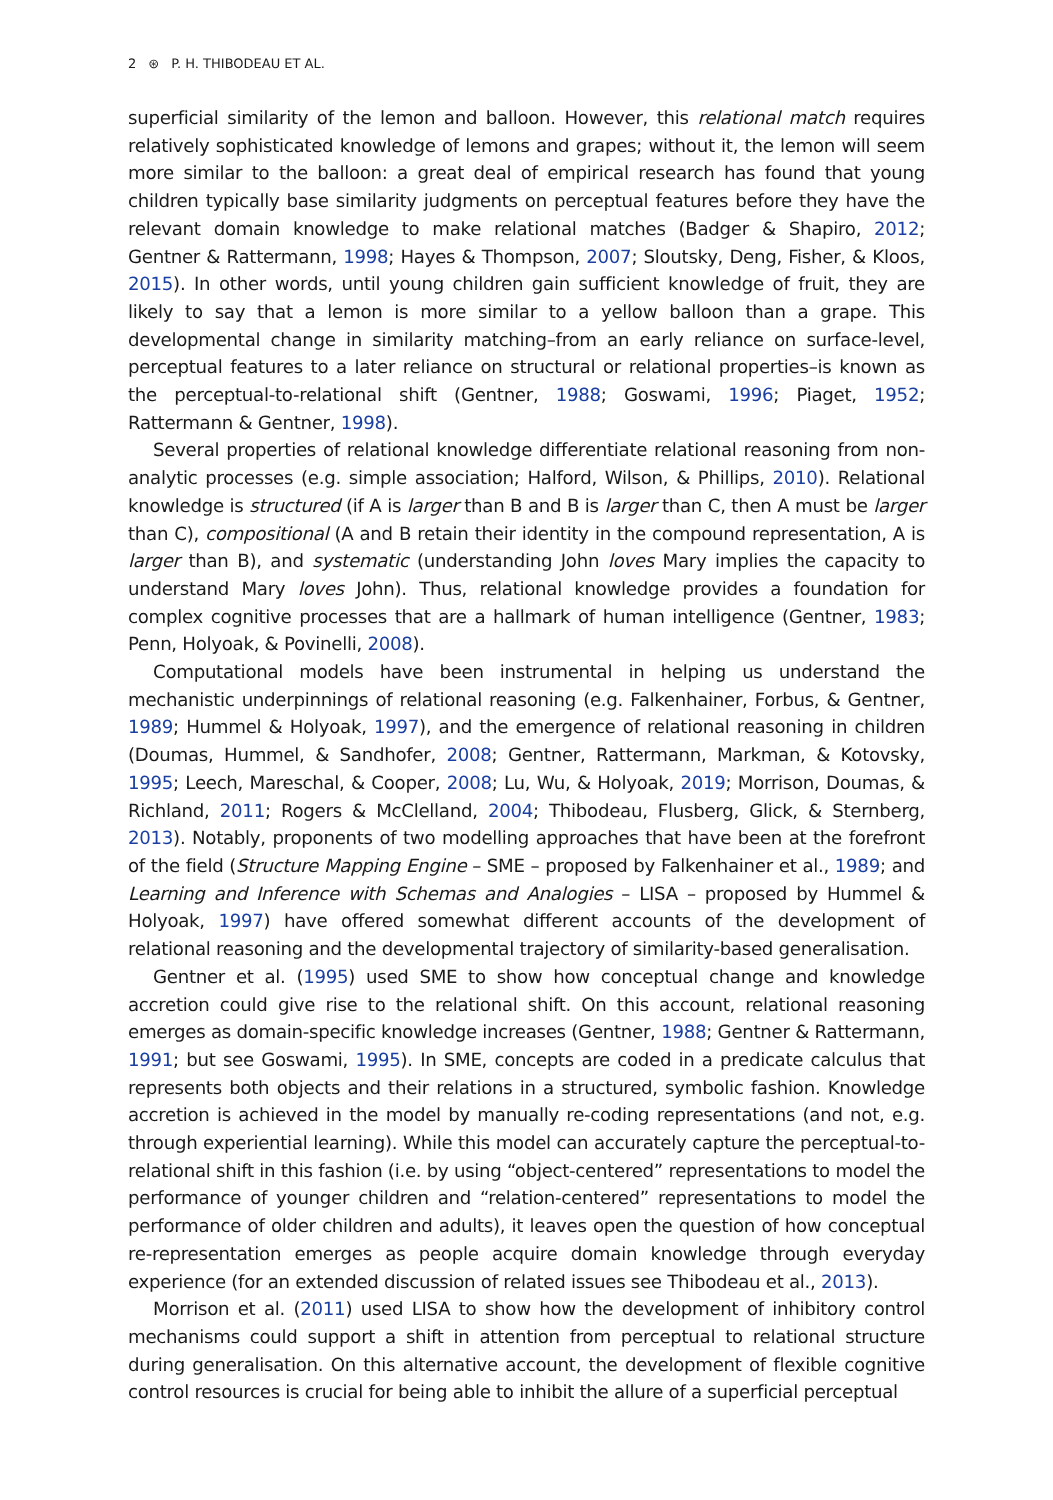2 ⊛ P. H. THIBODEAU ET AL.
superficial similarity of the lemon and balloon. However, this relational match requires relatively sophisticated knowledge of lemons and grapes; without it, the lemon will seem more similar to the balloon: a great deal of empirical research has found that young children typically base similarity judgments on perceptual features before they have the relevant domain knowledge to make relational matches (Badger & Shapiro, 2012; Gentner & Rattermann, 1998; Hayes & Thompson, 2007; Sloutsky, Deng, Fisher, & Kloos, 2015). In other words, until young children gain sufficient knowledge of fruit, they are likely to say that a lemon is more similar to a yellow balloon than a grape. This developmental change in similarity matching–from an early reliance on surface-level, perceptual features to a later reliance on structural or relational properties–is known as the perceptual-to-relational shift (Gentner, 1988; Goswami, 1996; Piaget, 1952; Rattermann & Gentner, 1998).
Several properties of relational knowledge differentiate relational reasoning from non-analytic processes (e.g. simple association; Halford, Wilson, & Phillips, 2010). Relational knowledge is structured (if A is larger than B and B is larger than C, then A must be larger than C), compositional (A and B retain their identity in the compound representation, A is larger than B), and systematic (understanding John loves Mary implies the capacity to understand Mary loves John). Thus, relational knowledge provides a foundation for complex cognitive processes that are a hallmark of human intelligence (Gentner, 1983; Penn, Holyoak, & Povinelli, 2008).
Computational models have been instrumental in helping us understand the mechanistic underpinnings of relational reasoning (e.g. Falkenhainer, Forbus, & Gentner, 1989; Hummel & Holyoak, 1997), and the emergence of relational reasoning in children (Doumas, Hummel, & Sandhofer, 2008; Gentner, Rattermann, Markman, & Kotovsky, 1995; Leech, Mareschal, & Cooper, 2008; Lu, Wu, & Holyoak, 2019; Morrison, Doumas, & Richland, 2011; Rogers & McClelland, 2004; Thibodeau, Flusberg, Glick, & Sternberg, 2013). Notably, proponents of two modelling approaches that have been at the forefront of the field (Structure Mapping Engine – SME – proposed by Falkenhainer et al., 1989; and Learning and Inference with Schemas and Analogies – LISA – proposed by Hummel & Holyoak, 1997) have offered somewhat different accounts of the development of relational reasoning and the developmental trajectory of similarity-based generalisation.
Gentner et al. (1995) used SME to show how conceptual change and knowledge accretion could give rise to the relational shift. On this account, relational reasoning emerges as domain-specific knowledge increases (Gentner, 1988; Gentner & Rattermann, 1991; but see Goswami, 1995). In SME, concepts are coded in a predicate calculus that represents both objects and their relations in a structured, symbolic fashion. Knowledge accretion is achieved in the model by manually re-coding representations (and not, e.g. through experiential learning). While this model can accurately capture the perceptual-to-relational shift in this fashion (i.e. by using “object-centered” representations to model the performance of younger children and “relation-centered” representations to model the performance of older children and adults), it leaves open the question of how conceptual re-representation emerges as people acquire domain knowledge through everyday experience (for an extended discussion of related issues see Thibodeau et al., 2013).
Morrison et al. (2011) used LISA to show how the development of inhibitory control mechanisms could support a shift in attention from perceptual to relational structure during generalisation. On this alternative account, the development of flexible cognitive control resources is crucial for being able to inhibit the allure of a superficial perceptual